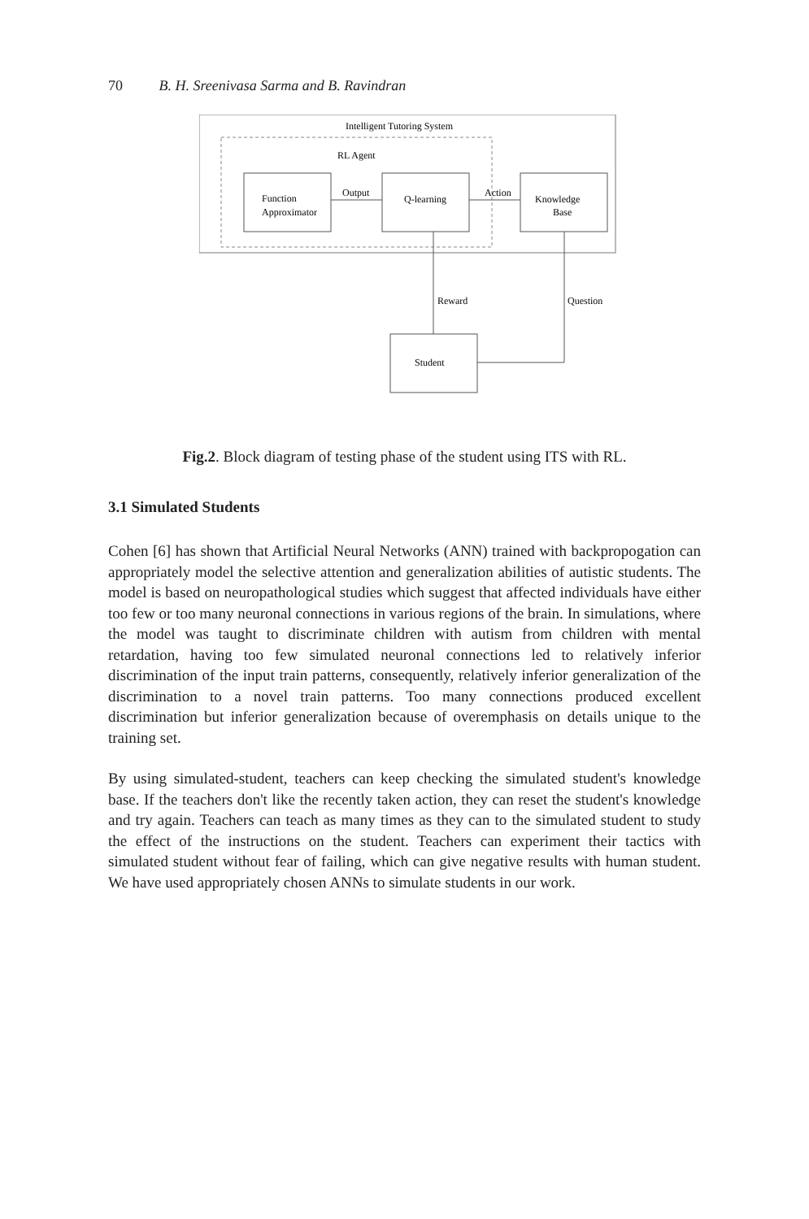70 B. H. Sreenivasa Sarma and B. Ravindran
Intelligent Tutoring System
RL Agent
Function
Approximator
Q-learning
Knowledge
Base
Output
Action
Reward
Question
Student
Fig.2. Block diagram of testing phase of the student using ITS with RL.
3.1 Simulated Students
Cohen [6] has shown that Artificial Neural Networks (ANN) trained with backpropogation can appropriately model the selective attention and generalization abilities of autistic students. The model is based on neuropathological studies which suggest that affected individuals have either too few or too many neuronal connections in various regions of the brain. In simulations, where the model was taught to discriminate children with autism from children with mental retardation, having too few simulated neuronal connections led to relatively inferior discrimination of the input train patterns, consequently, relatively inferior generalization of the discrimination to a novel train patterns. Too many connections produced excellent discrimination but inferior generalization because of overemphasis on details unique to the training set.
By using simulated-student, teachers can keep checking the simulated student's knowledge base. If the teachers don't like the recently taken action, they can reset the student's knowledge and try again. Teachers can teach as many times as they can to the simulated student to study the effect of the instructions on the student. Teachers can experiment their tactics with simulated student without fear of failing, which can give negative results with human student. We have used appropriately chosen ANNs to simulate students in our work.